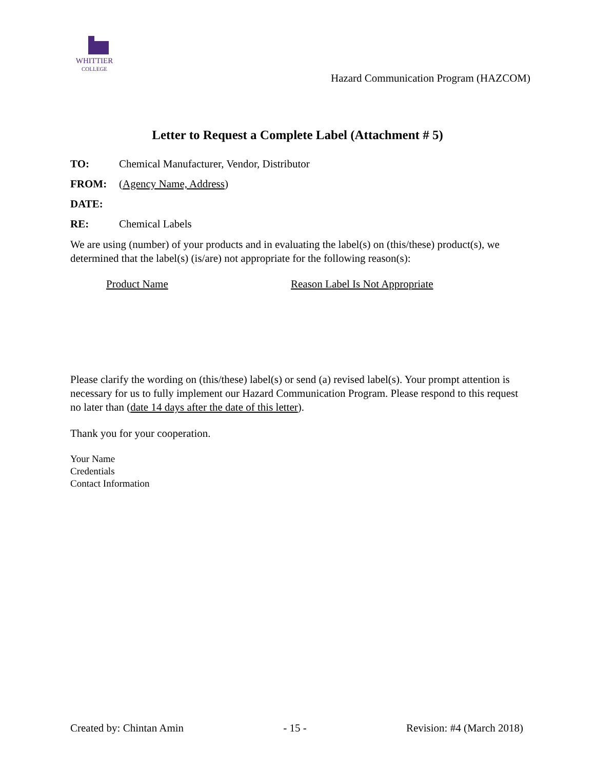WHITTIER
COLLEGE
Hazard Communication Program (HAZCOM)
Letter to Request a Complete Label (Attachment # 5)
TO: Chemical Manufacturer, Vendor, Distributor
FROM: (Agency Name, Address)
DATE:
RE: Chemical Labels
We are using (number) of your products and in evaluating the label(s) on (this/these) product(s), we determined that the label(s) (is/are) not appropriate for the following reason(s):
Product Name Reason Label Is Not Appropriate
Please clarify the wording on (this/these) label(s) or send (a) revised label(s). Your prompt attention is necessary for us to fully implement our Hazard Communication Program. Please respond to this request no later than (date 14 days after the date of this letter).
Thank you for your cooperation.
Your Name
Credentials
Contact Information
Created by: Chintan Amin - 15 - Revision: #4 (March 2018)